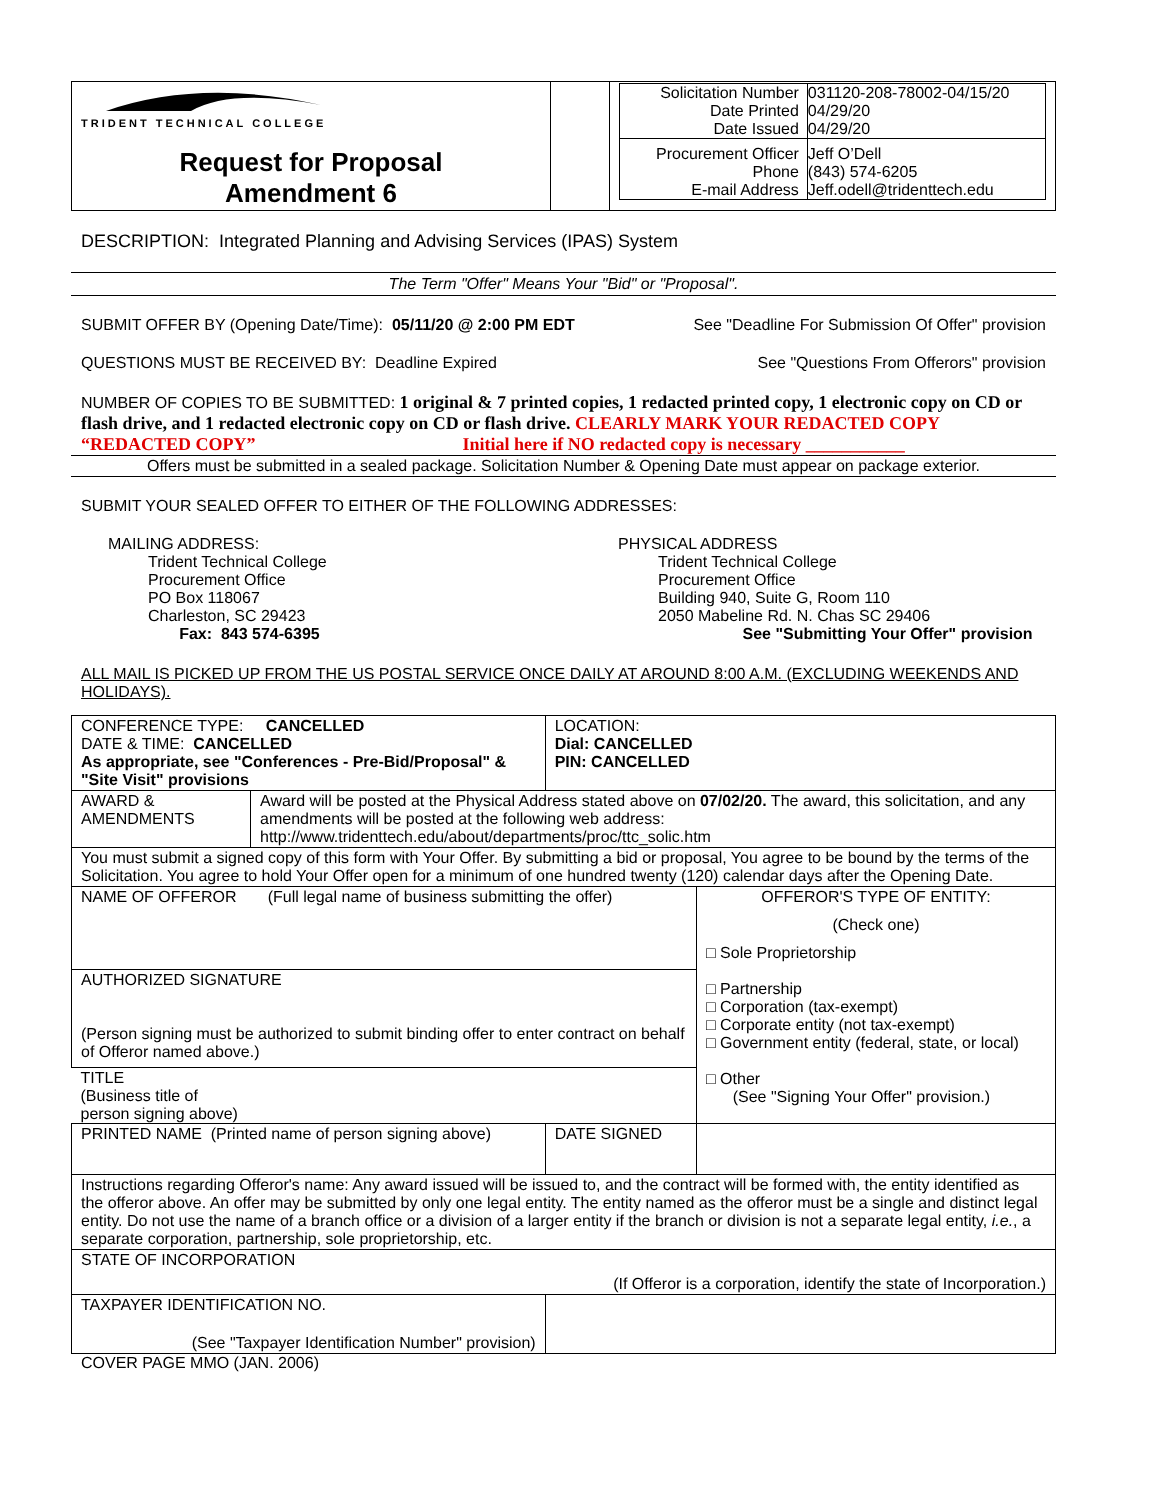| TRIDENT TECHNICAL COLLEGE Request for Proposal Amendment 6 | | / Solicitation Number Date Printed Date Issued / 031120-208-78002-04/15/20 04/29/20 04/29/20 / / Procurement Officer Phone E-mail Address / Jeff O’Dell (843) 574-6205 Jeff.odell@tridenttech.edu / |
DESCRIPTION: Integrated Planning and Advising Services (IPAS) System
The Term "Offer" Means Your "Bid" or "Proposal".
SUBMIT OFFER BY (Opening Date/Time): 05/11/20 @ 2:00 PM EDT See "Deadline For Submission Of Offer" provision
QUESTIONS MUST BE RECEIVED BY: Deadline Expired See "Questions From Offerors" provision
NUMBER OF COPIES TO BE SUBMITTED: 1 original & 7 printed copies, 1 redacted printed copy, 1 electronic copy on CD or flash drive, and 1 redacted electronic copy on CD or flash drive. CLEARLY MARK YOUR REDACTED COPY “REDACTED COPY” Initial here if NO redacted copy is necessary ___________
Offers must be submitted in a sealed package. Solicitation Number & Opening Date must appear on package exterior.
SUBMIT YOUR SEALED OFFER TO EITHER OF THE FOLLOWING ADDRESSES:
MAILING ADDRESS:
Trident Technical College
Procurement Office
PO Box 118067
Charleston, SC 29423
Fax: 843 574-6395
PHYSICAL ADDRESS
Trident Technical College
Procurement Office
Building 940, Suite G, Room 110
2050 Mabeline Rd. N. Chas SC 29406
See "Submitting Your Offer" provision
ALL MAIL IS PICKED UP FROM THE US POSTAL SERVICE ONCE DAILY AT AROUND 8:00 A.M. (EXCLUDING WEEKENDS AND HOLIDAYS).
| CONFERENCE TYPE: CANCELLED DATE & TIME: CANCELLED As appropriate, see "Conferences - Pre-Bid/Proposal" & "Site Visit" provisions | | LOCATION: Dial: CANCELLED PIN: CANCELLED | |
| AWARD & AMENDMENTS | Award will be posted at the Physical Address stated above on 07/02/20. The award, this solicitation, and any amendments will be posted at the following web address: http://www.tridenttech.edu/about/departments/proc/ttc_solic.htm | | |
| You must submit a signed copy of this form with Your Offer. By submitting a bid or proposal, You agree to be bound by the terms of the Solicitation. You agree to hold Your Offer open for a minimum of one hundred twenty (120) calendar days after the Opening Date. | | | |
| NAME OF OFFEROR (Full legal name of business submitting the offer) | | | OFFEROR'S TYPE OF ENTITY: (Check one) □ Sole Proprietorship □ Partnership □ Corporation (tax-exempt) □ Corporate entity (not tax-exempt) □ Government entity (federal, state, or local) □ Other (See "Signing Your Offer" provision.) |
| AUTHORIZED SIGNATURE (Person signing must be authorized to submit binding offer to enter contract on behalf of Offeror named above.) | | | |
| TITLE (Business title of person signing above) | | | |
| PRINTED NAME (Printed name of person signing above) | | DATE SIGNED | |
| Instructions regarding Offeror's name: Any award issued will be issued to, and the contract will be formed with, the entity identified as the offeror above. An offer may be submitted by only one legal entity. The entity named as the offeror must be a single and distinct legal entity. Do not use the name of a branch office or a division of a larger entity if the branch or division is not a separate legal entity, i.e. , a separate corporation, partnership, sole proprietorship, etc. | | | |
| STATE OF INCORPORATION (If Offeror is a corporation, identify the state of Incorporation.) | | | |
| TAXPAYER IDENTIFICATION NO. (See "Taxpayer Identification Number" provision) | | | |
COVER PAGE MMO (JAN. 2006)